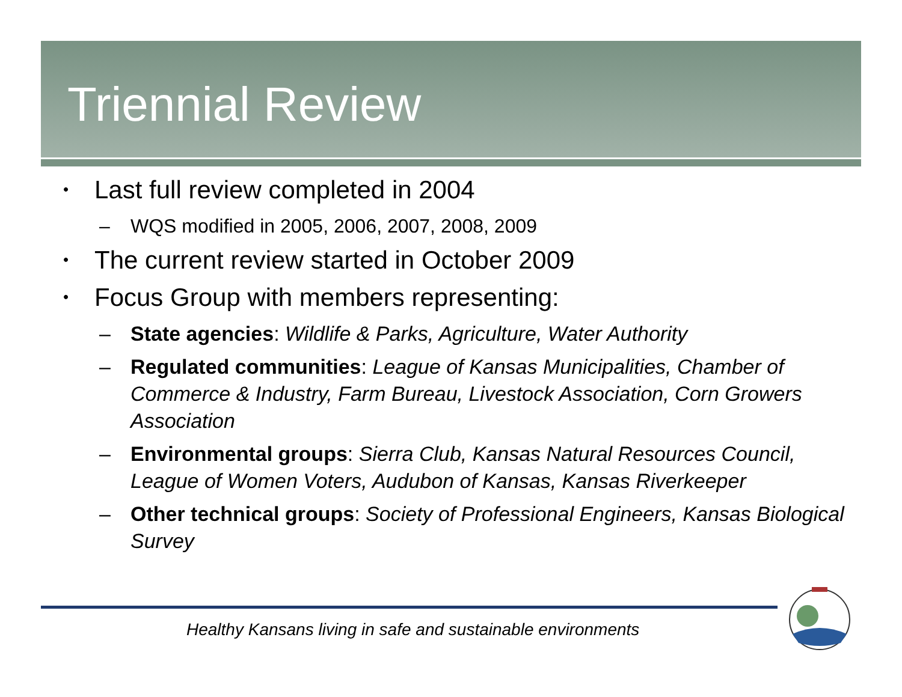Triennial Review
• Last full review completed in 2004
– WQS modified in 2005, 2006, 2007, 2008, 2009
• The current review started in October 2009
• Focus Group with members representing:
– State agencies: Wildlife & Parks, Agriculture, Water Authority
– Regulated communities: League of Kansas Municipalities, Chamber of Commerce & Industry, Farm Bureau, Livestock Association, Corn Growers Association
– Environmental groups: Sierra Club, Kansas Natural Resources Council, League of Women Voters, Audubon of Kansas, Kansas Riverkeeper
– Other technical groups: Society of Professional Engineers, Kansas Biological Survey
Healthy Kansans living in safe and sustainable environments